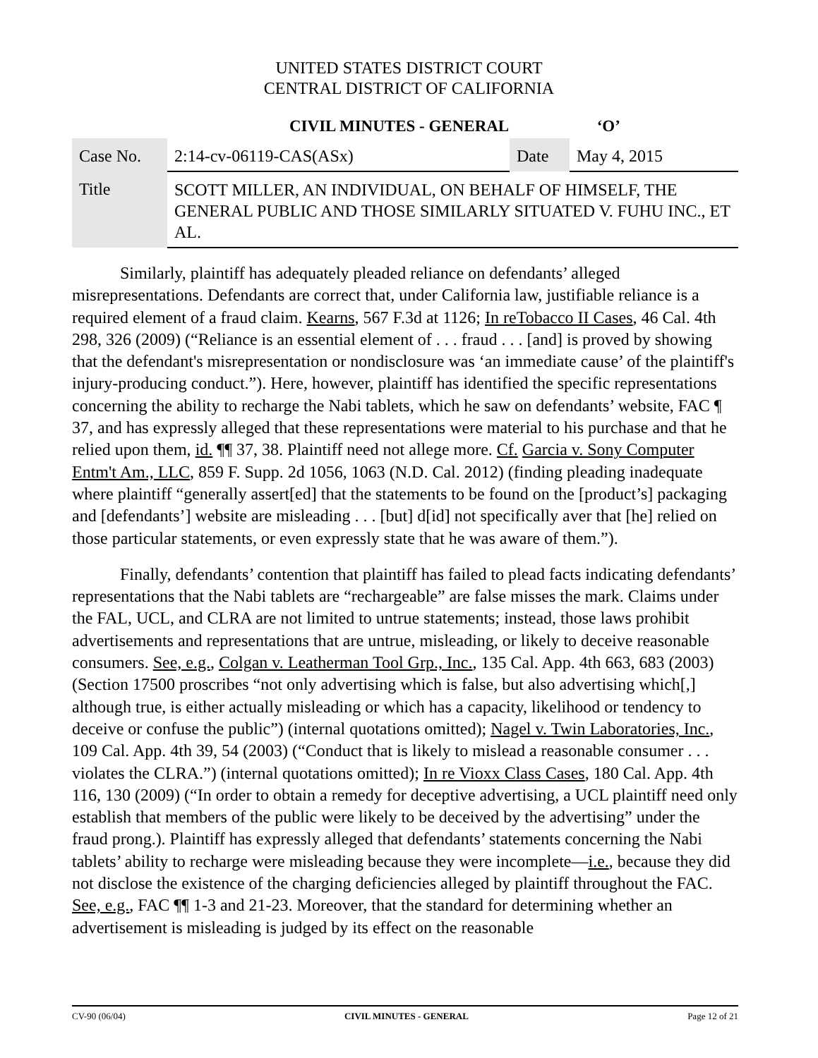UNITED STATES DISTRICT COURT
CENTRAL DISTRICT OF CALIFORNIA
CIVIL MINUTES - GENERAL ‘O’
| Case No. | 2:14-cv-06119-CAS(ASx) | Date | May 4, 2015 |
| Title | SCOTT MILLER, AN INDIVIDUAL, ON BEHALF OF HIMSELF, THE GENERAL PUBLIC AND THOSE SIMILARLY SITUATED V. FUHU INC., ET AL. | | |
Similarly, plaintiff has adequately pleaded reliance on defendants’ alleged misrepresentations. Defendants are correct that, under California law, justifiable reliance is a required element of a fraud claim. Kearns, 567 F.3d at 1126; In reTobacco II Cases, 46 Cal. 4th 298, 326 (2009) (“Reliance is an essential element of . . . fraud . . . [and] is proved by showing that the defendant's misrepresentation or nondisclosure was ‘an immediate cause’ of the plaintiff's injury-producing conduct.”). Here, however, plaintiff has identified the specific representations concerning the ability to recharge the Nabi tablets, which he saw on defendants’ website, FAC ¶ 37, and has expressly alleged that these representations were material to his purchase and that he relied upon them, id. ¶¶ 37, 38. Plaintiff need not allege more. Cf. Garcia v. Sony Computer Entm't Am., LLC, 859 F. Supp. 2d 1056, 1063 (N.D. Cal. 2012) (finding pleading inadequate where plaintiff “generally assert[ed] that the statements to be found on the [product’s] packaging and [defendants’] website are misleading . . . [but] d[id] not specifically aver that [he] relied on those particular statements, or even expressly state that he was aware of them.”).
Finally, defendants’ contention that plaintiff has failed to plead facts indicating defendants’ representations that the Nabi tablets are “rechargeable” are false misses the mark. Claims under the FAL, UCL, and CLRA are not limited to untrue statements; instead, those laws prohibit advertisements and representations that are untrue, misleading, or likely to deceive reasonable consumers. See, e.g., Colgan v. Leatherman Tool Grp., Inc., 135 Cal. App. 4th 663, 683 (2003) (Section 17500 proscribes “not only advertising which is false, but also advertising which[,] although true, is either actually misleading or which has a capacity, likelihood or tendency to deceive or confuse the public”) (internal quotations omitted); Nagel v. Twin Laboratories, Inc., 109 Cal. App. 4th 39, 54 (2003) (“Conduct that is likely to mislead a reasonable consumer . . . violates the CLRA.”) (internal quotations omitted); In re Vioxx Class Cases, 180 Cal. App. 4th 116, 130 (2009) (“In order to obtain a remedy for deceptive advertising, a UCL plaintiff need only establish that members of the public were likely to be deceived by the advertising” under the fraud prong.). Plaintiff has expressly alleged that defendants’ statements concerning the Nabi tablets’ ability to recharge were misleading because they were incomplete—i.e., because they did not disclose the existence of the charging deficiencies alleged by plaintiff throughout the FAC. See, e.g., FAC ¶¶ 1-3 and 21-23. Moreover, that the standard for determining whether an advertisement is misleading is judged by its effect on the reasonable
CV-90 (06/04) CIVIL MINUTES - GENERAL Page 12 of 21